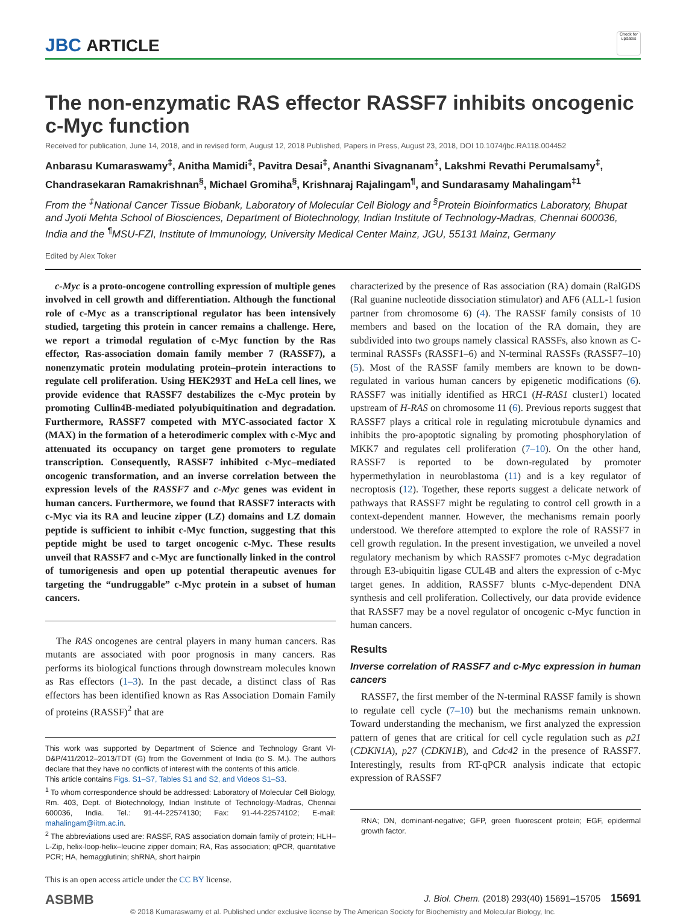JBC ARTICLE
Check for updates
The non-enzymatic RAS effector RASSF7 inhibits oncogenic c-Myc function
Received for publication, June 14, 2018, and in revised form, August 12, 2018 Published, Papers in Press, August 23, 2018, DOI 10.1074/jbc.RA118.004452
Anbarasu Kumaraswamy<sup>‡</sup>, Anitha Mamidi<sup>‡</sup>, Pavitra Desai<sup>‡</sup>, Ananthi Sivagnanam<sup>‡</sup>, Lakshmi Revathi Perumalsamy<sup>‡</sup>, Chandrasekaran Ramakrishnan<sup>§</sup>, Michael Gromiha<sup>§</sup>, Krishnaraj Rajalingam<sup>¶</sup>, and Sundarasamy Mahalingam<sup>‡1</sup>
From the <sup>‡</sup>National Cancer Tissue Biobank, Laboratory of Molecular Cell Biology and <sup>§</sup>Protein Bioinformatics Laboratory, Bhupat and Jyoti Mehta School of Biosciences, Department of Biotechnology, Indian Institute of Technology-Madras, Chennai 600036, India and the <sup>¶</sup>MSU-FZI, Institute of Immunology, University Medical Center Mainz, JGU, 55131 Mainz, Germany
Edited by Alex Toker
c-Myc is a proto-oncogene controlling expression of multiple genes involved in cell growth and differentiation. Although the functional role of c-Myc as a transcriptional regulator has been intensively studied, targeting this protein in cancer remains a challenge. Here, we report a trimodal regulation of c-Myc function by the Ras effector, Ras-association domain family member 7 (RASSF7), a nonenzymatic protein modulating protein–protein interactions to regulate cell proliferation. Using HEK293T and HeLa cell lines, we provide evidence that RASSF7 destabilizes the c-Myc protein by promoting Cullin4B-mediated polyubiquitination and degradation. Furthermore, RASSF7 competed with MYC-associated factor X (MAX) in the formation of a heterodimeric complex with c-Myc and attenuated its occupancy on target gene promoters to regulate transcription. Consequently, RASSF7 inhibited c-Myc–mediated oncogenic transformation, and an inverse correlation between the expression levels of the RASSF7 and c-Myc genes was evident in human cancers. Furthermore, we found that RASSF7 interacts with c-Myc via its RA and leucine zipper (LZ) domains and LZ domain peptide is sufficient to inhibit c-Myc function, suggesting that this peptide might be used to target oncogenic c-Myc. These results unveil that RASSF7 and c-Myc are functionally linked in the control of tumorigenesis and open up potential therapeutic avenues for targeting the “undruggable” c-Myc protein in a subset of human cancers.
The RAS oncogenes are central players in many human cancers. Ras mutants are associated with poor prognosis in many cancers. Ras performs its biological functions through downstream molecules known as Ras effectors (1–3). In the past decade, a distinct class of Ras effectors has been identified known as Ras Association Domain Family of proteins (RASSF)<sup>2</sup> that are
This work was supported by Department of Science and Technology Grant VI-D&P/411/2012–2013/TDT (G) from the Government of India (to S. M.). The authors declare that they have no conflicts of interest with the contents of this article.
This article contains Figs. S1–S7, Tables S1 and S2, and Videos S1–S3.
<sup>1</sup> To whom correspondence should be addressed: Laboratory of Molecular Cell Biology, Rm. 403, Dept. of Biotechnology, Indian Institute of Technology-Madras, Chennai 600036, India. Tel.: 91-44-22574130; Fax: 91-44-22574102; E-mail: mahalingam@iitm.ac.in.
<sup>2</sup> The abbreviations used are: RASSF, RAS association domain family of protein; HLH–L-Zip, helix-loop-helix–leucine zipper domain; RA, Ras association; qPCR, quantitative PCR; HA, hemagglutinin; shRNA, short hairpin
This is an open access article under the CC BY license.
characterized by the presence of Ras association (RA) domain (RalGDS (Ral guanine nucleotide dissociation stimulator) and AF6 (ALL-1 fusion partner from chromosome 6) (4). The RASSF family consists of 10 members and based on the location of the RA domain, they are subdivided into two groups namely classical RASSFs, also known as C-terminal RASSFs (RASSF1–6) and N-terminal RASSFs (RASSF7–10) (5). Most of the RASSF family members are known to be down-regulated in various human cancers by epigenetic modifications (6). RASSF7 was initially identified as HRC1 (H-RAS1 cluster1) located upstream of H-RAS on chromosome 11 (6). Previous reports suggest that RASSF7 plays a critical role in regulating microtubule dynamics and inhibits the pro-apoptotic signaling by promoting phosphorylation of MKK7 and regulates cell proliferation (7–10). On the other hand, RASSF7 is reported to be down-regulated by promoter hypermethylation in neuroblastoma (11) and is a key regulator of necroptosis (12). Together, these reports suggest a delicate network of pathways that RASSF7 might be regulating to control cell growth in a context-dependent manner. However, the mechanisms remain poorly understood. We therefore attempted to explore the role of RASSF7 in cell growth regulation. In the present investigation, we unveiled a novel regulatory mechanism by which RASSF7 promotes c-Myc degradation through E3-ubiquitin ligase CUL4B and alters the expression of c-Myc target genes. In addition, RASSF7 blunts c-Myc-dependent DNA synthesis and cell proliferation. Collectively, our data provide evidence that RASSF7 may be a novel regulator of oncogenic c-Myc function in human cancers.
Results
Inverse correlation of RASSF7 and c-Myc expression in human cancers
RASSF7, the first member of the N-terminal RASSF family is shown to regulate cell cycle (7–10) but the mechanisms remain unknown. Toward understanding the mechanism, we first analyzed the expression pattern of genes that are critical for cell cycle regulation such as p21 (CDKN1A), p27 (CDKN1B), and Cdc42 in the presence of RASSF7. Interestingly, results from RT-qPCR analysis indicate that ectopic expression of RASSF7
RNA; DN, dominant-negative; GFP, green fluorescent protein; EGF, epidermal growth factor.
ASBMB J. Biol. Chem. (2018) 293(40) 15691–15705 15691
© 2018 Kumaraswamy et al. Published under exclusive license by The American Society for Biochemistry and Molecular Biology, Inc.